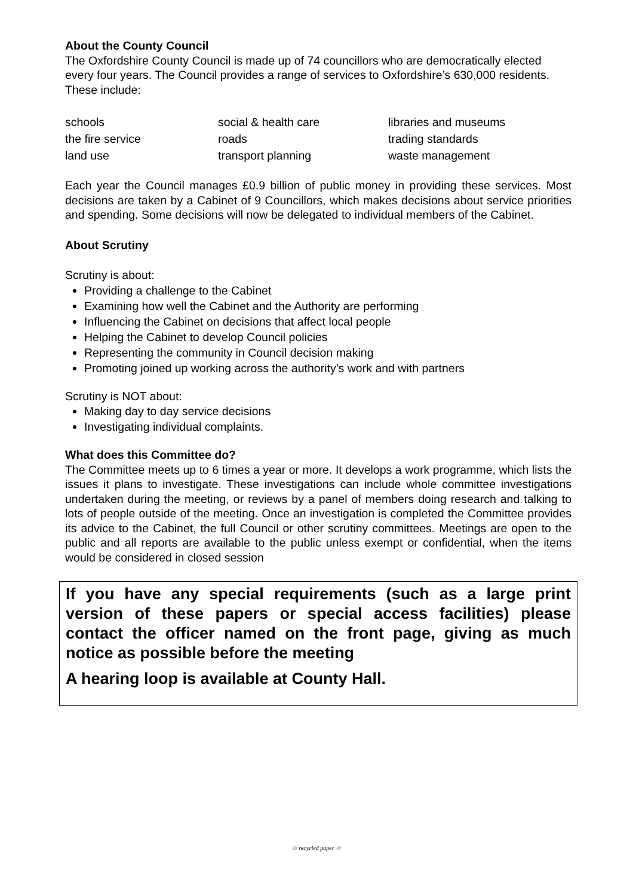About the County Council
The Oxfordshire County Council is made up of 74 councillors who are democratically elected every four years. The Council provides a range of services to Oxfordshire’s 630,000 residents. These include:
| schools | social & health care | libraries and museums |
| the fire service | roads | trading standards |
| land use | transport planning | waste management |
Each year the Council manages £0.9 billion of public money in providing these services. Most decisions are taken by a Cabinet of 9 Councillors, which makes decisions about service priorities and spending. Some decisions will now be delegated to individual members of the Cabinet.
About Scrutiny
Scrutiny is about:
Providing a challenge to the Cabinet
Examining how well the Cabinet and the Authority are performing
Influencing the Cabinet on decisions that affect local people
Helping the Cabinet to develop Council policies
Representing the community in Council decision making
Promoting joined up working across the authority’s work and with partners
Scrutiny is NOT about:
Making day to day service decisions
Investigating individual complaints.
What does this Committee do?
The Committee meets up to 6 times a year or more. It develops a work programme, which lists the issues it plans to investigate. These investigations can include whole committee investigations undertaken during the meeting, or reviews by a panel of members doing research and talking to lots of people outside of the meeting. Once an investigation is completed the Committee provides its advice to the Cabinet, the full Council or other scrutiny committees. Meetings are open to the public and all reports are available to the public unless exempt or confidential, when the items would be considered in closed session
If you have any special requirements (such as a large print version of these papers or special access facilities) please contact the officer named on the front page, giving as much notice as possible before the meeting
A hearing loop is available at County Hall.
♲ recycled paper ♲